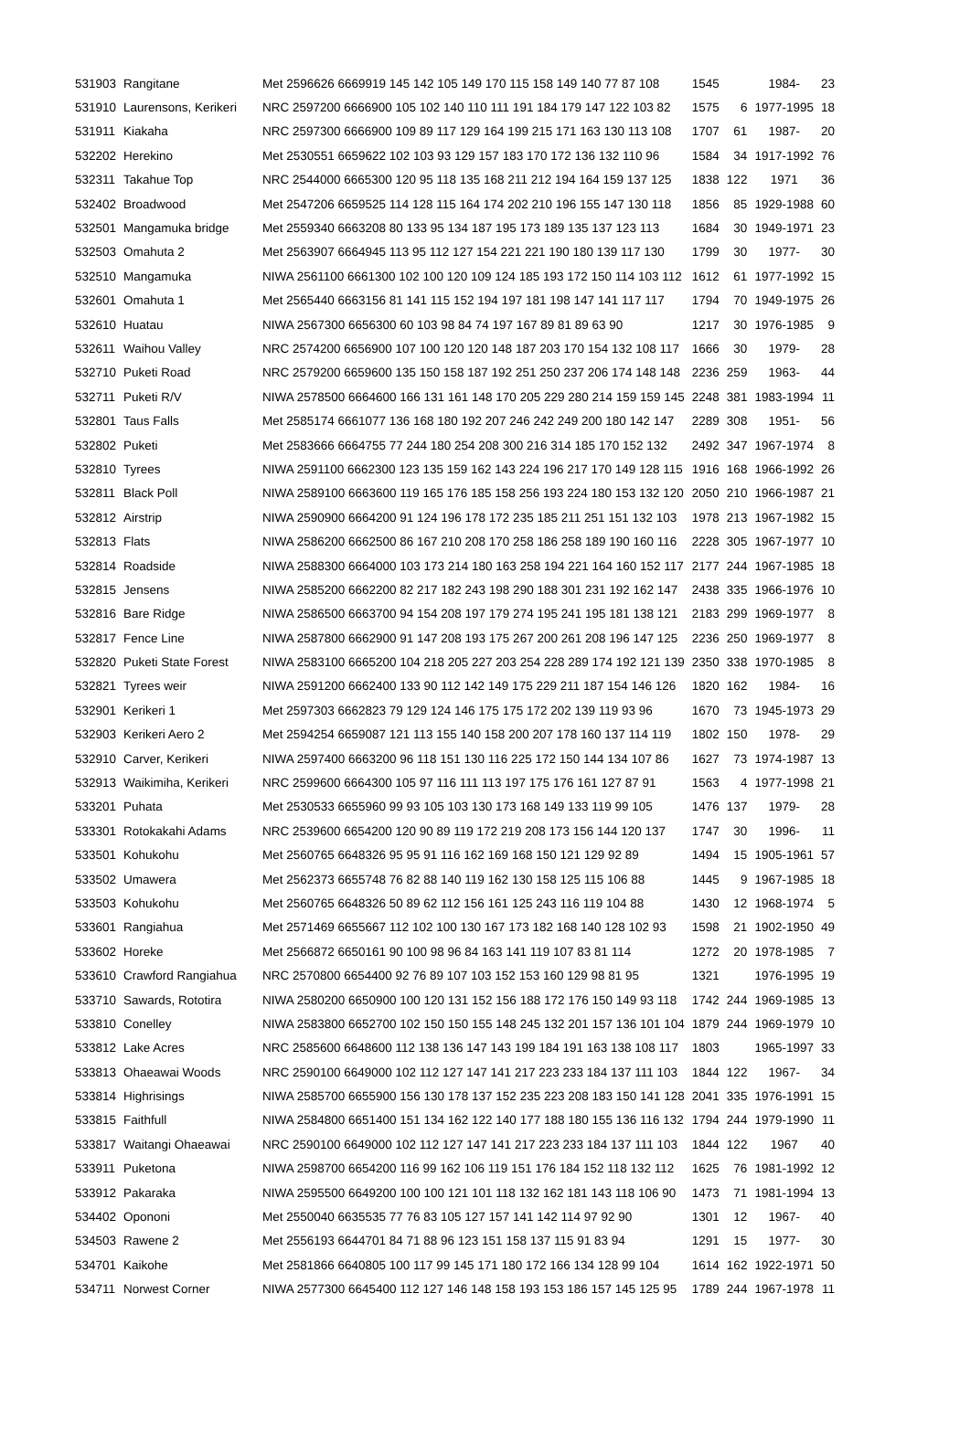| 531903 | Rangitane | Met 2596626 6669919 145 142 105 149 170 115 158 149 140 77 87 108 | 1545 | | 1984- | 23 |
| 531910 | Laurensons, Kerikeri | NRC 2597200 6666900 105 102 140 110 111 191 184 179 147 122 103 82 | 1575 | 6 | 1977-1995 | 18 |
| 531911 | Kiakaha | NRC 2597300 6666900 109 89 117 129 164 199 215 171 163 130 113 108 | 1707 | 61 | 1987- | 20 |
| 532202 | Herekino | Met 2530551 6659622 102 103 93 129 157 183 170 172 136 132 110 96 | 1584 | 34 | 1917-1992 | 76 |
| 532311 | Takahue Top | NRC 2544000 6665300 120 95 118 135 168 211 212 194 164 159 137 125 | 1838 | 122 | 1971 | 36 |
| 532402 | Broadwood | Met 2547206 6659525 114 128 115 164 174 202 210 196 155 147 130 118 | 1856 | 85 | 1929-1988 | 60 |
| 532501 | Mangamuka bridge | Met 2559340 6663208 80 133 95 134 187 195 173 189 135 137 123 113 | 1684 | 30 | 1949-1971 | 23 |
| 532503 | Omahuta 2 | Met 2563907 6664945 113 95 112 127 154 221 221 190 180 139 117 130 | 1799 | 30 | 1977- | 30 |
| 532510 | Mangamuka | NIWA 2561100 6661300 102 100 120 109 124 185 193 172 150 114 103 112 | 1612 | 61 | 1977-1992 | 15 |
| 532601 | Omahuta 1 | Met 2565440 6663156 81 141 115 152 194 197 181 198 147 141 117 117 | 1794 | 70 | 1949-1975 | 26 |
| 532610 | Huatau | NIWA 2567300 6656300 60 103 98 84 74 197 167 89 81 89 63 90 | 1217 | 30 | 1976-1985 | 9 |
| 532611 | Waihou Valley | NRC 2574200 6656900 107 100 120 120 148 187 203 170 154 132 108 117 | 1666 | 30 | 1979- | 28 |
| 532710 | Puketi Road | NRC 2579200 6659600 135 150 158 187 192 251 250 237 206 174 148 148 | 2236 | 259 | 1963- | 44 |
| 532711 | Puketi R/V | NIWA 2578500 6664600 166 131 161 148 170 205 229 280 214 159 159 145 | 2248 | 381 | 1983-1994 | 11 |
| 532801 | Taus Falls | Met 2585174 6661077 136 168 180 192 207 246 242 249 200 180 142 147 | 2289 | 308 | 1951- | 56 |
| 532802 | Puketi | Met 2583666 6664755 77 244 180 254 208 300 216 314 185 170 152 132 | 2492 | 347 | 1967-1974 | 8 |
| 532810 | Tyrees | NIWA 2591100 6662300 123 135 159 162 143 224 196 217 170 149 128 115 | 1916 | 168 | 1966-1992 | 26 |
| 532811 | Black Poll | NIWA 2589100 6663600 119 165 176 185 158 256 193 224 180 153 132 120 | 2050 | 210 | 1966-1987 | 21 |
| 532812 | Airstrip | NIWA 2590900 6664200 91 124 196 178 172 235 185 211 251 151 132 103 | 1978 | 213 | 1967-1982 | 15 |
| 532813 | Flats | NIWA 2586200 6662500 86 167 210 208 170 258 186 258 189 190 160 116 | 2228 | 305 | 1967-1977 | 10 |
| 532814 | Roadside | NIWA 2588300 6664000 103 173 214 180 163 258 194 221 164 160 152 117 | 2177 | 244 | 1967-1985 | 18 |
| 532815 | Jensens | NIWA 2585200 6662200 82 217 182 243 198 290 188 301 231 192 162 147 | 2438 | 335 | 1966-1976 | 10 |
| 532816 | Bare Ridge | NIWA 2586500 6663700 94 154 208 197 179 274 195 241 195 181 138 121 | 2183 | 299 | 1969-1977 | 8 |
| 532817 | Fence Line | NIWA 2587800 6662900 91 147 208 193 175 267 200 261 208 196 147 125 | 2236 | 250 | 1969-1977 | 8 |
| 532820 | Puketi State Forest | NIWA 2583100 6665200 104 218 205 227 203 254 228 289 174 192 121 139 | 2350 | 338 | 1970-1985 | 8 |
| 532821 | Tyrees weir | NIWA 2591200 6662400 133 90 112 142 149 175 229 211 187 154 146 126 | 1820 | 162 | 1984- | 16 |
| 532901 | Kerikeri 1 | Met 2597303 6662823 79 129 124 146 175 175 172 202 139 119 93 96 | 1670 | 73 | 1945-1973 | 29 |
| 532903 | Kerikeri Aero 2 | Met 2594254 6659087 121 113 155 140 158 200 207 178 160 137 114 119 | 1802 | 150 | 1978- | 29 |
| 532910 | Carver, Kerikeri | NIWA 2597400 6663200 96 118 151 130 116 225 172 150 144 134 107 86 | 1627 | 73 | 1974-1987 | 13 |
| 532913 | Waikimiha, Kerikeri | NRC 2599600 6664300 105 97 116 111 113 197 175 176 161 127 87 91 | 1563 | 4 | 1977-1998 | 21 |
| 533201 | Puhata | Met 2530533 6655960 99 93 105 103 130 173 168 149 133 119 99 105 | 1476 | 137 | 1979- | 28 |
| 533301 | Rotokakahi Adams | NRC 2539600 6654200 120 90 89 119 172 219 208 173 156 144 120 137 | 1747 | 30 | 1996- | 11 |
| 533501 | Kohukohu | Met 2560765 6648326 95 95 91 116 162 169 168 150 121 129 92 89 | 1494 | 15 | 1905-1961 | 57 |
| 533502 | Umawera | Met 2562373 6655748 76 82 88 140 119 162 130 158 125 115 106 88 | 1445 | 9 | 1967-1985 | 18 |
| 533503 | Kohukohu | Met 2560765 6648326 50 89 62 112 156 161 125 243 116 119 104 88 | 1430 | 12 | 1968-1974 | 5 |
| 533601 | Rangiahua | Met 2571469 6655667 112 102 100 130 167 173 182 168 140 128 102 93 | 1598 | 21 | 1902-1950 | 49 |
| 533602 | Horeke | Met 2566872 6650161 90 100 98 96 84 163 141 119 107 83 81 114 | 1272 | 20 | 1978-1985 | 7 |
| 533610 | Crawford Rangiahua | NRC 2570800 6654400 92 76 89 107 103 152 153 160 129 98 81 95 | 1321 | | 1976-1995 | 19 |
| 533710 | Sawards, Rototira | NIWA 2580200 6650900 100 120 131 152 156 188 172 176 150 149 93 118 | 1742 | 244 | 1969-1985 | 13 |
| 533810 | Conelley | NIWA 2583800 6652700 102 150 150 155 148 245 132 201 157 136 101 104 | 1879 | 244 | 1969-1979 | 10 |
| 533812 | Lake Acres | NRC 2585600 6648600 112 138 136 147 143 199 184 191 163 138 108 117 | 1803 | | 1965-1997 | 33 |
| 533813 | Ohaeawai Woods | NRC 2590100 6649000 102 112 127 147 141 217 223 233 184 137 111 103 | 1844 | 122 | 1967- | 34 |
| 533814 | Highrisings | NIWA 2585700 6655900 156 130 178 137 152 235 223 208 183 150 141 128 | 2041 | 335 | 1976-1991 | 15 |
| 533815 | Faithfull | NIWA 2584800 6651400 151 134 162 122 140 177 188 180 155 136 116 132 | 1794 | 244 | 1979-1990 | 11 |
| 533817 | Waitangi Ohaeawai | NRC 2590100 6649000 102 112 127 147 141 217 223 233 184 137 111 103 | 1844 | 122 | 1967 | 40 |
| 533911 | Puketona | NIWA 2598700 6654200 116 99 162 106 119 151 176 184 152 118 132 112 | 1625 | 76 | 1981-1992 | 12 |
| 533912 | Pakaraka | NIWA 2595500 6649200 100 100 121 101 118 132 162 181 143 118 106 90 | 1473 | 71 | 1981-1994 | 13 |
| 534402 | Opononi | Met 2550040 6635535 77 76 83 105 127 157 141 142 114 97 92 90 | 1301 | 12 | 1967- | 40 |
| 534503 | Rawene 2 | Met 2556193 6644701 84 71 88 96 123 151 158 137 115 91 83 94 | 1291 | 15 | 1977- | 30 |
| 534701 | Kaikohe | Met 2581866 6640805 100 117 99 145 171 180 172 166 134 128 99 104 | 1614 | 162 | 1922-1971 | 50 |
| 534711 | Norwest Corner | NIWA 2577300 6645400 112 127 146 148 158 193 153 186 157 145 125 95 | 1789 | 244 | 1967-1978 | 11 |